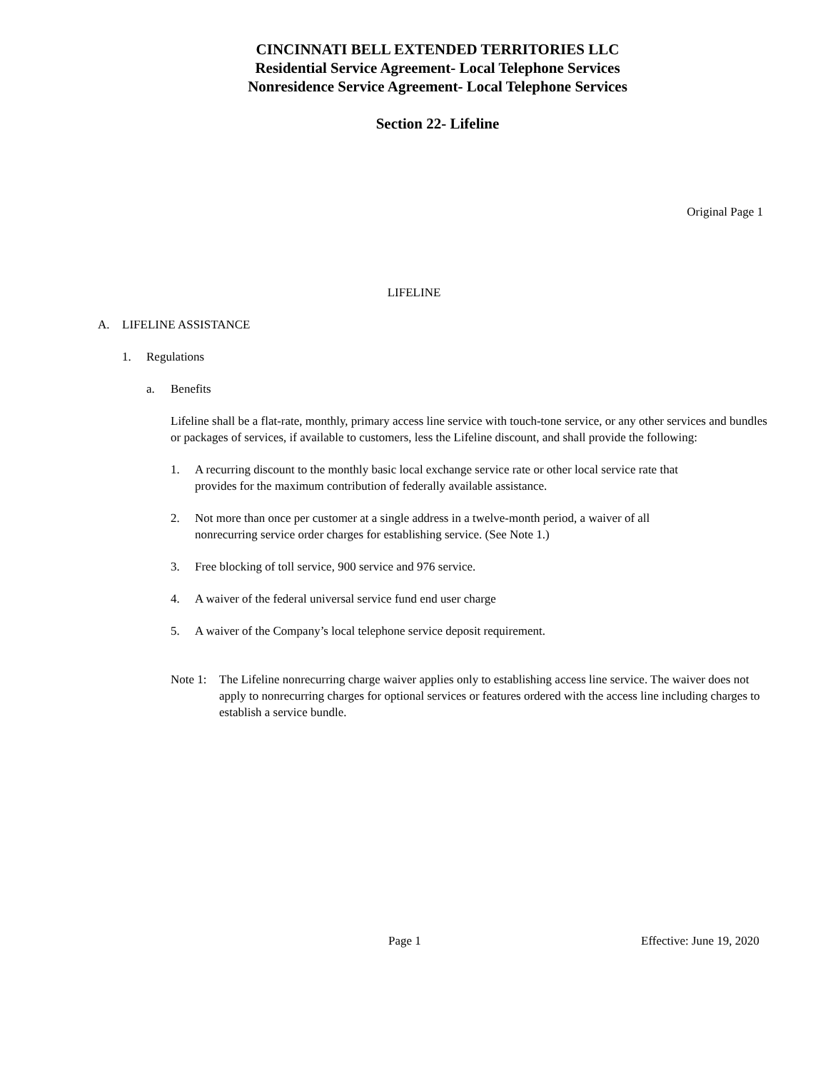CINCINNATI BELL EXTENDED TERRITORIES LLC
Residential Service Agreement- Local Telephone Services
Nonresidence Service Agreement- Local Telephone Services
Section 22- Lifeline
Original Page 1
LIFELINE
A. LIFELINE ASSISTANCE
1. Regulations
a. Benefits
Lifeline shall be a flat-rate, monthly, primary access line service with touch-tone service, or any other services and bundles or packages of services, if available to customers, less the Lifeline discount, and shall provide the following:
1. A recurring discount to the monthly basic local exchange service rate or other local service rate that provides for the maximum contribution of federally available assistance.
2. Not more than once per customer at a single address in a twelve-month period, a waiver of all nonrecurring service order charges for establishing service. (See Note 1.)
3. Free blocking of toll service, 900 service and 976 service.
4. A waiver of the federal universal service fund end user charge
5. A waiver of the Company’s local telephone service deposit requirement.
Note 1: The Lifeline nonrecurring charge waiver applies only to establishing access line service. The waiver does not apply to nonrecurring charges for optional services or features ordered with the access line including charges to establish a service bundle.
Page 1 Effective: June 19, 2020